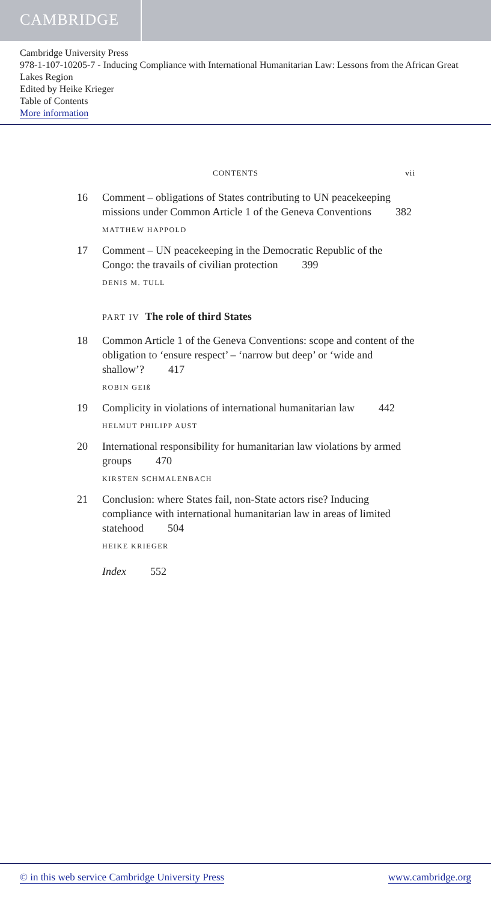CAMBRIDGE
Cambridge University Press
978-1-107-10205-7 - Inducing Compliance with International Humanitarian Law: Lessons from the African Great Lakes Region
Edited by Heike Krieger
Table of Contents
More information
CONTENTS vii
16 Comment – obligations of States contributing to UN peacekeeping missions under Common Article 1 of the Geneva Conventions 382
MATTHEW HAPPOLD
17 Comment – UN peacekeeping in the Democratic Republic of the Congo: the travails of civilian protection 399
DENIS M. TULL
PART IV The role of third States
18 Common Article 1 of the Geneva Conventions: scope and content of the obligation to ‘ensure respect’ – ‘narrow but deep’ or ‘wide and shallow’? 417
ROBIN GEIß
19 Complicity in violations of international humanitarian law 442
HELMUT PHILIPP AUST
20 International responsibility for humanitarian law violations by armed groups 470
KIRSTEN SCHMALENBACH
21 Conclusion: where States fail, non-State actors rise? Inducing compliance with international humanitarian law in areas of limited statehood 504
HEIKE KRIEGER
Index 552
© in this web service Cambridge University Press www.cambridge.org